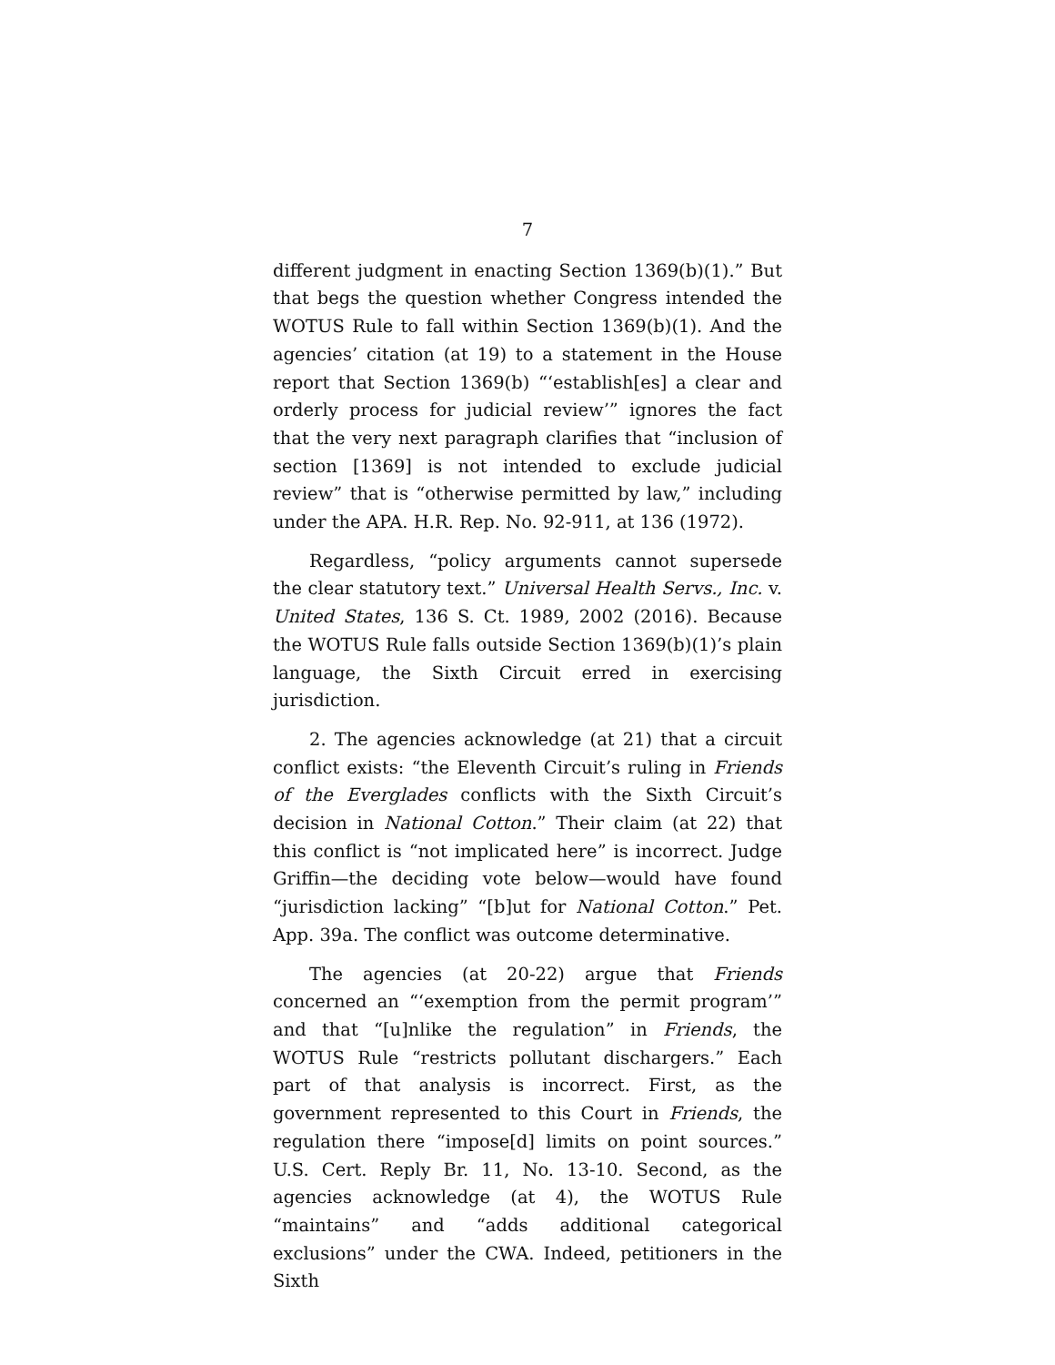7
different judgment in enacting Section 1369(b)(1).” But that begs the question whether Congress intended the WOTUS Rule to fall within Section 1369(b)(1). And the agencies’ citation (at 19) to a statement in the House report that Section 1369(b) “‘establish[es] a clear and orderly process for judicial review’” ignores the fact that the very next paragraph clarifies that “inclusion of section [1369] is not intended to exclude judicial review” that is “otherwise permitted by law,” including under the APA. H.R. Rep. No. 92-911, at 136 (1972).
Regardless, “policy arguments cannot supersede the clear statutory text.” Universal Health Servs., Inc. v. United States, 136 S. Ct. 1989, 2002 (2016). Because the WOTUS Rule falls outside Section 1369(b)(1)’s plain language, the Sixth Circuit erred in exercising jurisdiction.
2. The agencies acknowledge (at 21) that a circuit conflict exists: “the Eleventh Circuit’s ruling in Friends of the Everglades conflicts with the Sixth Circuit’s decision in National Cotton.” Their claim (at 22) that this conflict is “not implicated here” is incorrect. Judge Griffin—the deciding vote below—would have found “jurisdiction lacking” “[b]ut for National Cotton.” Pet. App. 39a. The conflict was outcome determinative.
The agencies (at 20-22) argue that Friends concerned an “‘exemption from the permit program’” and that “[u]nlike the regulation” in Friends, the WOTUS Rule “restricts pollutant dischargers.” Each part of that analysis is incorrect. First, as the government represented to this Court in Friends, the regulation there “impose[d] limits on point sources.” U.S. Cert. Reply Br. 11, No. 13-10. Second, as the agencies acknowledge (at 4), the WOTUS Rule “maintains” and “adds additional categorical exclusions” under the CWA. Indeed, petitioners in the Sixth